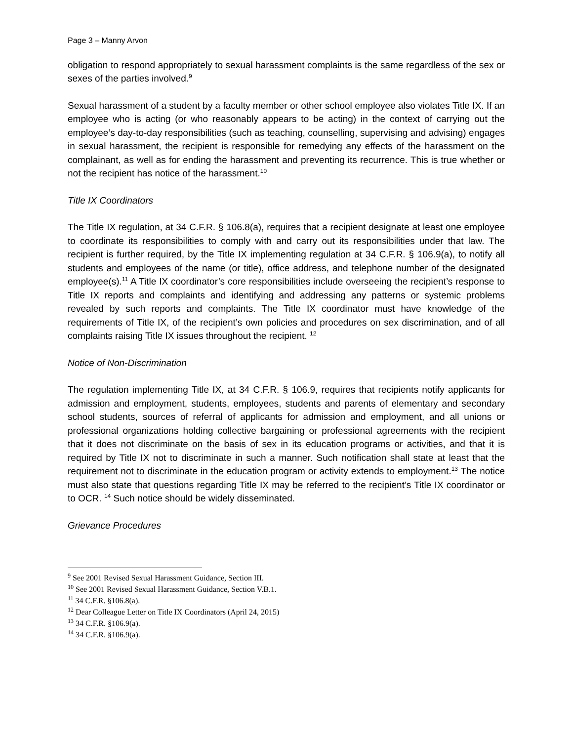Page 3 – Manny Arvon
obligation to respond appropriately to sexual harassment complaints is the same regardless of the sex or sexes of the parties involved.<sup>9</sup>
Sexual harassment of a student by a faculty member or other school employee also violates Title IX. If an employee who is acting (or who reasonably appears to be acting) in the context of carrying out the employee’s day-to-day responsibilities (such as teaching, counselling, supervising and advising) engages in sexual harassment, the recipient is responsible for remedying any effects of the harassment on the complainant, as well as for ending the harassment and preventing its recurrence. This is true whether or not the recipient has notice of the harassment.<sup>10</sup>
Title IX Coordinators
The Title IX regulation, at 34 C.F.R. § 106.8(a), requires that a recipient designate at least one employee to coordinate its responsibilities to comply with and carry out its responsibilities under that law. The recipient is further required, by the Title IX implementing regulation at 34 C.F.R. § 106.9(a), to notify all students and employees of the name (or title), office address, and telephone number of the designated employee(s).<sup>11</sup> A Title IX coordinator’s core responsibilities include overseeing the recipient’s response to Title IX reports and complaints and identifying and addressing any patterns or systemic problems revealed by such reports and complaints. The Title IX coordinator must have knowledge of the requirements of Title IX, of the recipient’s own policies and procedures on sex discrimination, and of all complaints raising Title IX issues throughout the recipient. <sup>12</sup>
Notice of Non-Discrimination
The regulation implementing Title IX, at 34 C.F.R. § 106.9, requires that recipients notify applicants for admission and employment, students, employees, students and parents of elementary and secondary school students, sources of referral of applicants for admission and employment, and all unions or professional organizations holding collective bargaining or professional agreements with the recipient that it does not discriminate on the basis of sex in its education programs or activities, and that it is required by Title IX not to discriminate in such a manner. Such notification shall state at least that the requirement not to discriminate in the education program or activity extends to employment.<sup>13</sup> The notice must also state that questions regarding Title IX may be referred to the recipient’s Title IX coordinator or to OCR. <sup>14</sup> Such notice should be widely disseminated.
Grievance Procedures
<sup>9</sup> See 2001 Revised Sexual Harassment Guidance, Section III.
<sup>10</sup> See 2001 Revised Sexual Harassment Guidance, Section V.B.1.
<sup>11</sup> 34 C.F.R. §106.8(a).
<sup>12</sup> Dear Colleague Letter on Title IX Coordinators (April 24, 2015)
<sup>13</sup> 34 C.F.R. §106.9(a).
<sup>14</sup> 34 C.F.R. §106.9(a).